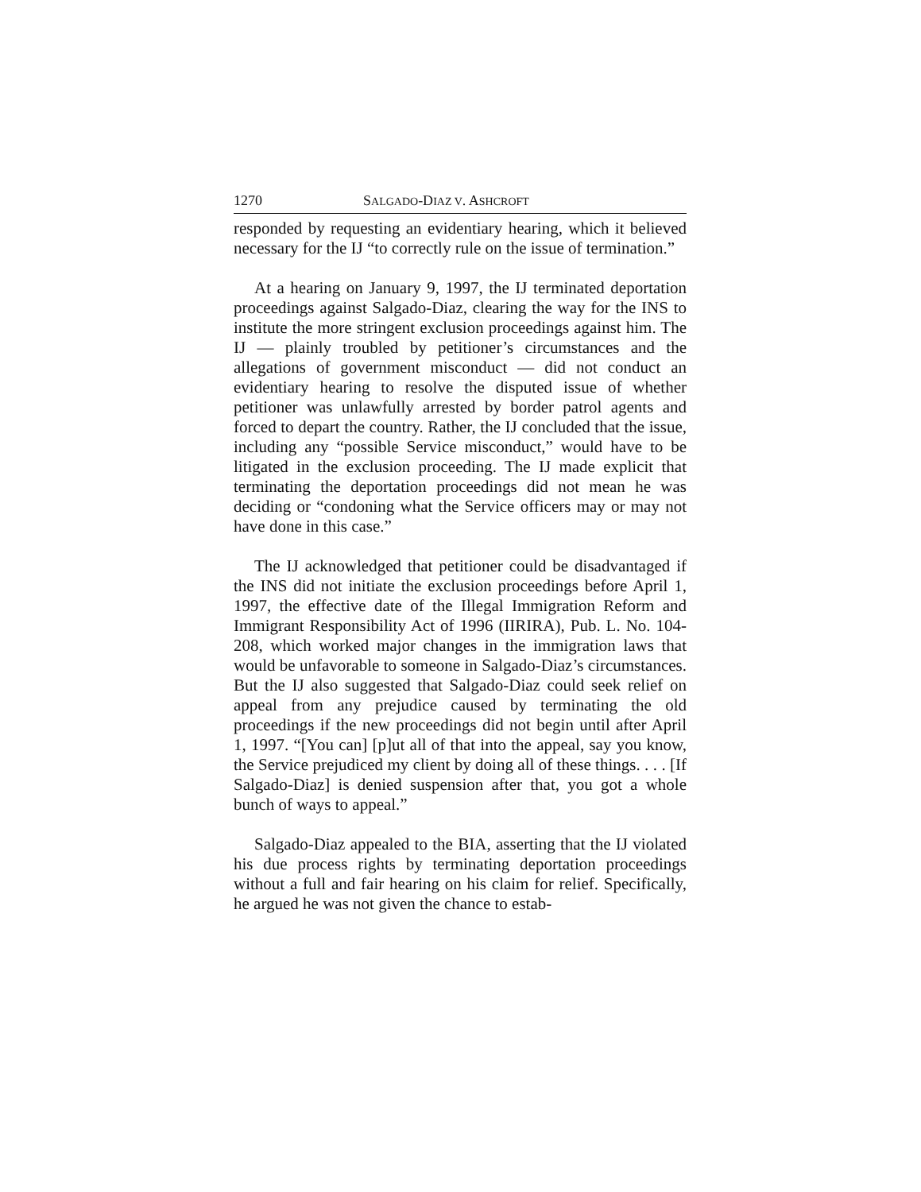1270 SALGADO-DIAZ V. ASHCROFT
responded by requesting an evidentiary hearing, which it believed necessary for the IJ “to correctly rule on the issue of termination.”
At a hearing on January 9, 1997, the IJ terminated deportation proceedings against Salgado-Diaz, clearing the way for the INS to institute the more stringent exclusion proceedings against him. The IJ — plainly troubled by petitioner’s circumstances and the allegations of government misconduct — did not conduct an evidentiary hearing to resolve the disputed issue of whether petitioner was unlawfully arrested by border patrol agents and forced to depart the country. Rather, the IJ concluded that the issue, including any “possible Service misconduct,” would have to be litigated in the exclusion proceeding. The IJ made explicit that terminating the deportation proceedings did not mean he was deciding or “condoning what the Service officers may or may not have done in this case.”
The IJ acknowledged that petitioner could be disadvantaged if the INS did not initiate the exclusion proceedings before April 1, 1997, the effective date of the Illegal Immigration Reform and Immigrant Responsibility Act of 1996 (IIRIRA), Pub. L. No. 104-208, which worked major changes in the immigration laws that would be unfavorable to someone in Salgado-Diaz’s circumstances. But the IJ also suggested that Salgado-Diaz could seek relief on appeal from any prejudice caused by terminating the old proceedings if the new proceedings did not begin until after April 1, 1997. “[You can] [p]ut all of that into the appeal, say you know, the Service prejudiced my client by doing all of these things. . . . [If Salgado-Diaz] is denied suspension after that, you got a whole bunch of ways to appeal.”
Salgado-Diaz appealed to the BIA, asserting that the IJ violated his due process rights by terminating deportation proceedings without a full and fair hearing on his claim for relief. Specifically, he argued he was not given the chance to estab-